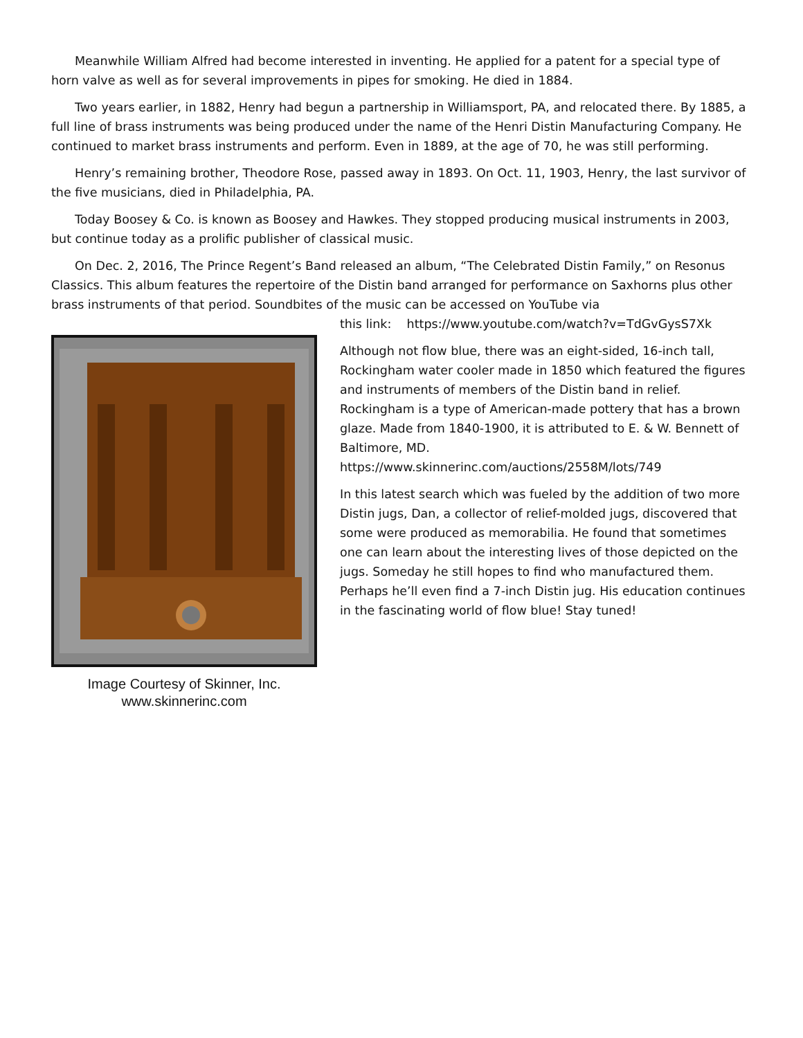Meanwhile William Alfred had become interested in inventing. He applied for a patent for a special type of horn valve as well as for several improvements in pipes for smoking. He died in 1884.
Two years earlier, in 1882, Henry had begun a partnership in Williamsport, PA, and relocated there. By 1885, a full line of brass instruments was being produced under the name of the Henri Distin Manufacturing Company. He continued to market brass instruments and perform. Even in 1889, at the age of 70, he was still performing.
Henry’s remaining brother, Theodore Rose, passed away in 1893. On Oct. 11, 1903, Henry, the last survivor of the five musicians, died in Philadelphia, PA.
Today Boosey & Co. is known as Boosey and Hawkes. They stopped producing musical instruments in 2003, but continue today as a prolific publisher of classical music.
On Dec. 2, 2016, The Prince Regent’s Band released an album, “The Celebrated Distin Family,” on Resonus Classics. This album features the repertoire of the Distin band arranged for performance on Saxhorns plus other brass instruments of that period. Soundbites of the music can be accessed on YouTube via
Image Courtesy of Skinner, Inc.
www.skinnerinc.com
this link: https://www.youtube.com/watch?v=TdGvGysS7Xk
Although not flow blue, there was an eight-sided, 16-inch tall, Rockingham water cooler made in 1850 which featured the figures and instruments of members of the Distin band in relief. Rockingham is a type of American-made pottery that has a brown glaze. Made from 1840-1900, it is attributed to E. & W. Bennett of Baltimore, MD.
https://www.skinnerinc.com/auctions/2558M/lots/749
In this latest search which was fueled by the addition of two more Distin jugs, Dan, a collector of relief-molded jugs, discovered that some were produced as memorabilia. He found that sometimes one can learn about the interesting lives of those depicted on the jugs. Someday he still hopes to find who manufactured them. Perhaps he’ll even find a 7-inch Distin jug. His education continues in the fascinating world of flow blue! Stay tuned!